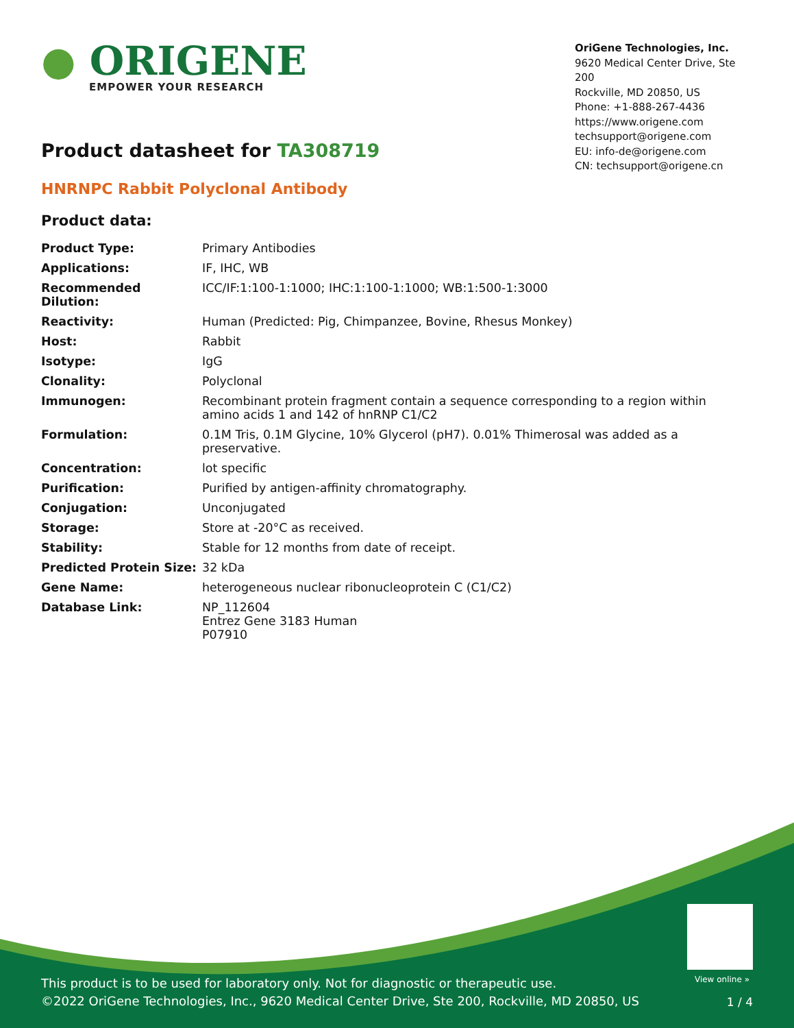● ORIGENE
EMPOWER YOUR RESEARCH
OriGene Technologies, Inc.
9620 Medical Center Drive, Ste 200
Rockville, MD 20850, US
Phone: +1-888-267-4436
https://www.origene.com
techsupport@origene.com
EU: info-de@origene.com
CN: techsupport@origene.cn
Product datasheet for TA308719
HNRNPC Rabbit Polyclonal Antibody
Product data:
| Product Type: | Primary Antibodies |
| Applications: | IF, IHC, WB |
| Recommended Dilution: | ICC/IF:1:100-1:1000; IHC:1:100-1:1000; WB:1:500-1:3000 |
| Reactivity: | Human (Predicted: Pig, Chimpanzee, Bovine, Rhesus Monkey) |
| Host: | Rabbit |
| Isotype: | IgG |
| Clonality: | Polyclonal |
| Immunogen: | Recombinant protein fragment contain a sequence corresponding to a region within amino acids 1 and 142 of hnRNP C1/C2 |
| Formulation: | 0.1M Tris, 0.1M Glycine, 10% Glycerol (pH7). 0.01% Thimerosal was added as a preservative. |
| Concentration: | lot specific |
| Purification: | Purified by antigen-affinity chromatography. |
| Conjugation: | Unconjugated |
| Storage: | Store at -20°C as received. |
| Stability: | Stable for 12 months from date of receipt. |
| Predicted Protein Size: | 32 kDa |
| Gene Name: | heterogeneous nuclear ribonucleoprotein C (C1/C2) |
| Database Link: | NP_112604 Entrez Gene 3183 Human P07910 |
View online »
This product is to be used for laboratory only. Not for diagnostic or therapeutic use.
©2022 OriGene Technologies, Inc., 9620 Medical Center Drive, Ste 200, Rockville, MD 20850, US
1 / 4